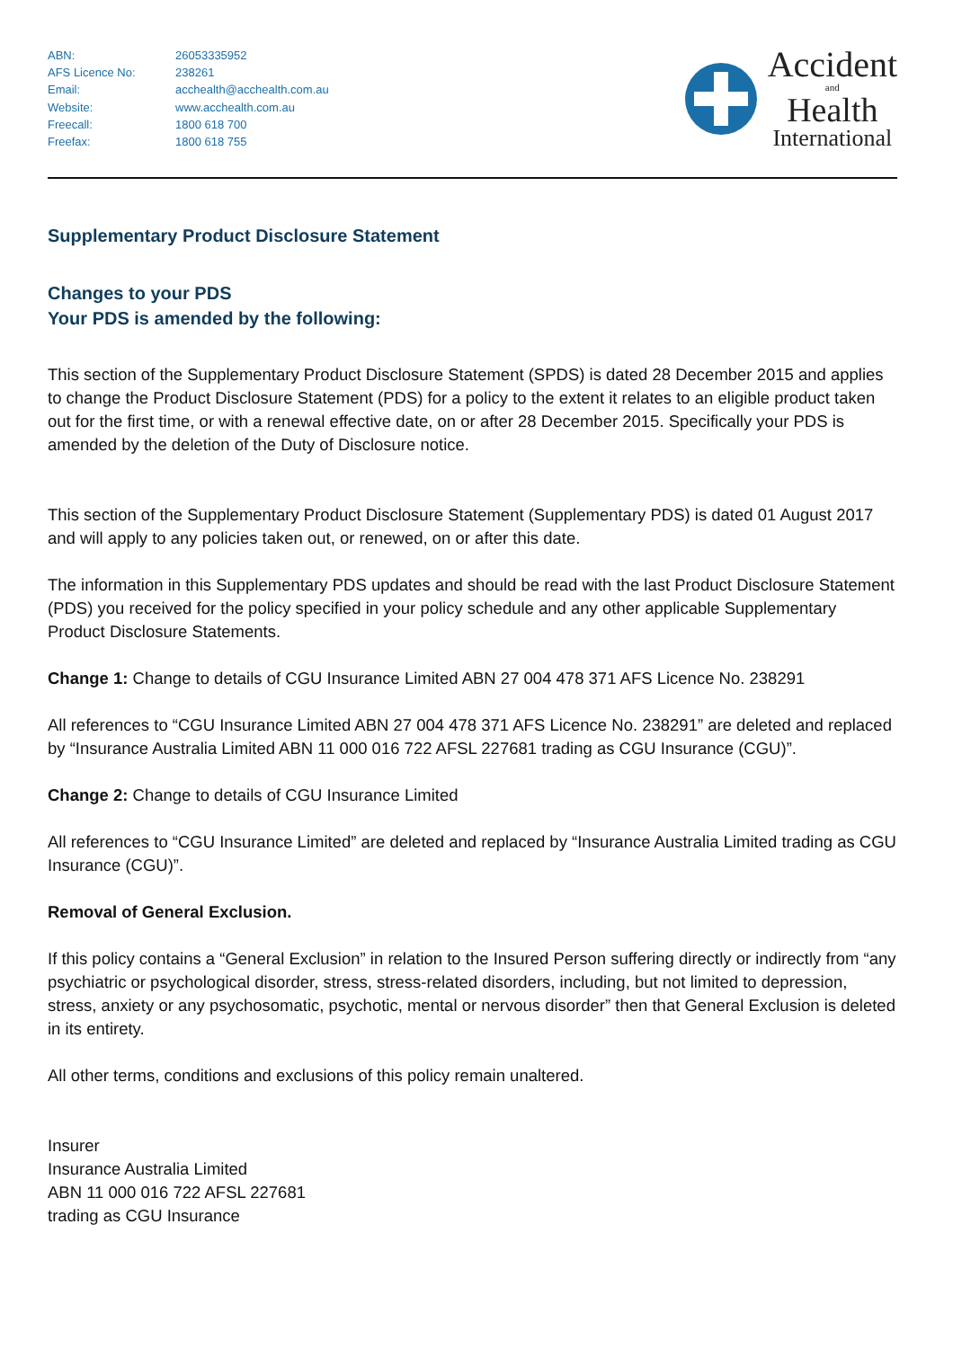| ABN: | 26053335952 |
| AFS Licence No: | 238261 |
| Email: | acchealth@acchealth.com.au |
| Website: | www.acchealth.com.au |
| Freecall: | 1800 618 700 |
| Freefax: | 1800 618 755 |
Accident
and
Health
International
Supplementary Product Disclosure Statement
Changes to your PDS
Your PDS is amended by the following:
This section of the Supplementary Product Disclosure Statement (SPDS) is dated 28 December 2015 and applies to change the Product Disclosure Statement (PDS) for a policy to the extent it relates to an eligible product taken out for the first time, or with a renewal effective date, on or after 28 December 2015. Specifically your PDS is amended by the deletion of the Duty of Disclosure notice.
This section of the Supplementary Product Disclosure Statement (Supplementary PDS) is dated 01 August 2017 and will apply to any policies taken out, or renewed, on or after this date.
The information in this Supplementary PDS updates and should be read with the last Product Disclosure Statement (PDS) you received for the policy specified in your policy schedule and any other applicable Supplementary Product Disclosure Statements.
Change 1: Change to details of CGU Insurance Limited ABN 27 004 478 371 AFS Licence No. 238291
All references to “CGU Insurance Limited ABN 27 004 478 371 AFS Licence No. 238291” are deleted and replaced by “Insurance Australia Limited ABN 11 000 016 722 AFSL 227681 trading as CGU Insurance (CGU)”.
Change 2: Change to details of CGU Insurance Limited
All references to “CGU Insurance Limited” are deleted and replaced by “Insurance Australia Limited trading as CGU Insurance (CGU)”.
Removal of General Exclusion.
If this policy contains a “General Exclusion” in relation to the Insured Person suffering directly or indirectly from “any psychiatric or psychological disorder, stress, stress-related disorders, including, but not limited to depression, stress, anxiety or any psychosomatic, psychotic, mental or nervous disorder” then that General Exclusion is deleted in its entirety.
All other terms, conditions and exclusions of this policy remain unaltered.
Insurer
Insurance Australia Limited
ABN 11 000 016 722 AFSL 227681
trading as CGU Insurance